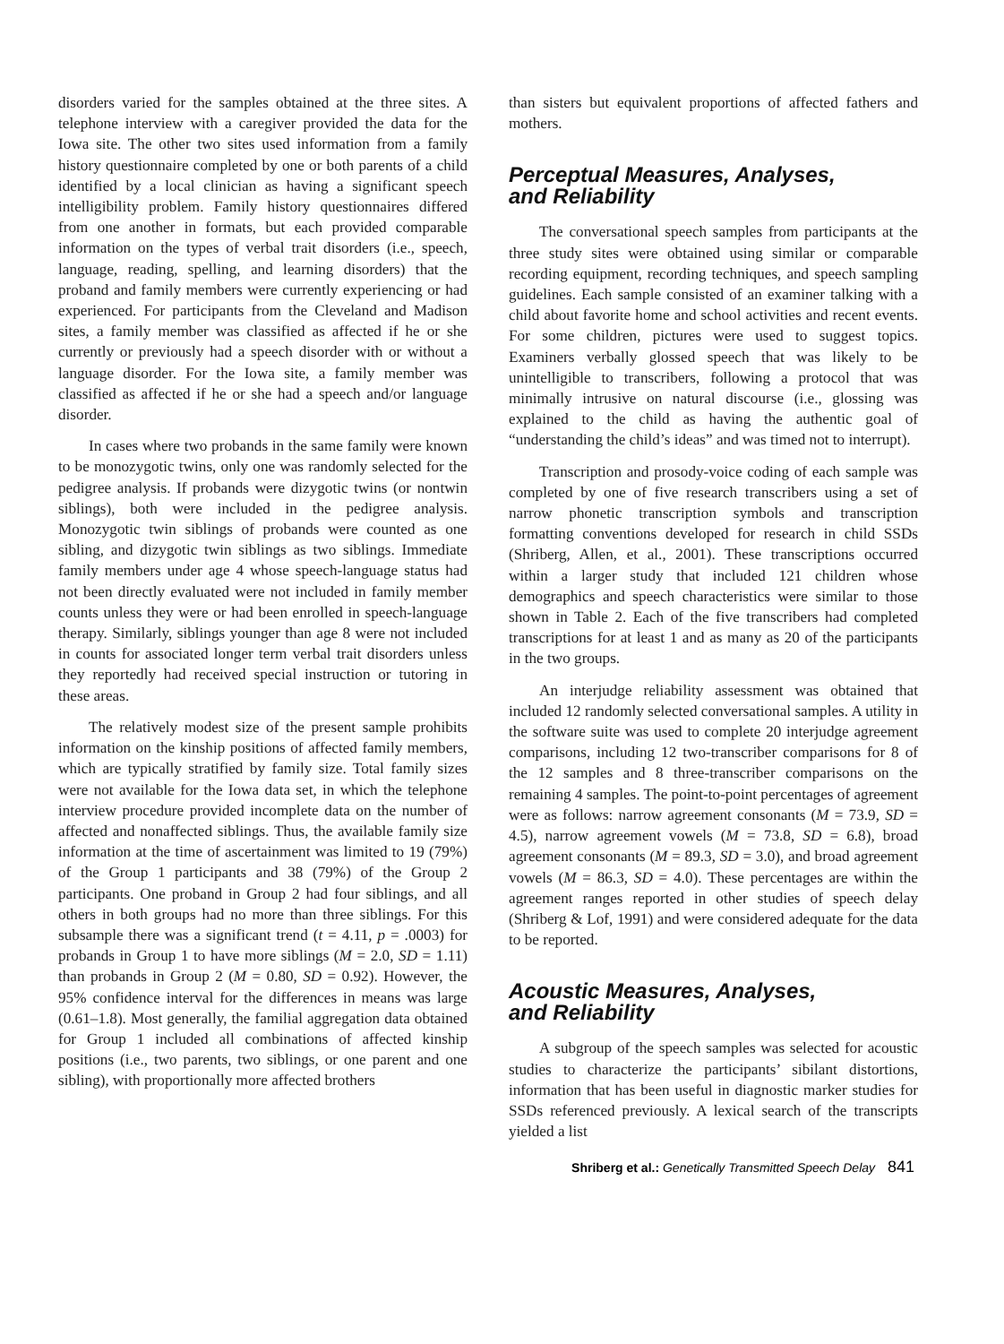disorders varied for the samples obtained at the three sites. A telephone interview with a caregiver provided the data for the Iowa site. The other two sites used information from a family history questionnaire completed by one or both parents of a child identified by a local clinician as having a significant speech intelligibility problem. Family history questionnaires differed from one another in formats, but each provided comparable information on the types of verbal trait disorders (i.e., speech, language, reading, spelling, and learning disorders) that the proband and family members were currently experiencing or had experienced. For participants from the Cleveland and Madison sites, a family member was classified as affected if he or she currently or previously had a speech disorder with or without a language disorder. For the Iowa site, a family member was classified as affected if he or she had a speech and/or language disorder.
In cases where two probands in the same family were known to be monozygotic twins, only one was randomly selected for the pedigree analysis. If probands were dizygotic twins (or nontwin siblings), both were included in the pedigree analysis. Monozygotic twin siblings of probands were counted as one sibling, and dizygotic twin siblings as two siblings. Immediate family members under age 4 whose speech-language status had not been directly evaluated were not included in family member counts unless they were or had been enrolled in speech-language therapy. Similarly, siblings younger than age 8 were not included in counts for associated longer term verbal trait disorders unless they reportedly had received special instruction or tutoring in these areas.
The relatively modest size of the present sample prohibits information on the kinship positions of affected family members, which are typically stratified by family size. Total family sizes were not available for the Iowa data set, in which the telephone interview procedure provided incomplete data on the number of affected and nonaffected siblings. Thus, the available family size information at the time of ascertainment was limited to 19 (79%) of the Group 1 participants and 38 (79%) of the Group 2 participants. One proband in Group 2 had four siblings, and all others in both groups had no more than three siblings. For this subsample there was a significant trend (t = 4.11, p = .0003) for probands in Group 1 to have more siblings (M = 2.0, SD = 1.11) than probands in Group 2 (M = 0.80, SD = 0.92). However, the 95% confidence interval for the differences in means was large (0.61–1.8). Most generally, the familial aggregation data obtained for Group 1 included all combinations of affected kinship positions (i.e., two parents, two siblings, or one parent and one sibling), with proportionally more affected brothers
than sisters but equivalent proportions of affected fathers and mothers.
Perceptual Measures, Analyses,
and Reliability
The conversational speech samples from participants at the three study sites were obtained using similar or comparable recording equipment, recording techniques, and speech sampling guidelines. Each sample consisted of an examiner talking with a child about favorite home and school activities and recent events. For some children, pictures were used to suggest topics. Examiners verbally glossed speech that was likely to be unintelligible to transcribers, following a protocol that was minimally intrusive on natural discourse (i.e., glossing was explained to the child as having the authentic goal of “understanding the child’s ideas” and was timed not to interrupt).
Transcription and prosody-voice coding of each sample was completed by one of five research transcribers using a set of narrow phonetic transcription symbols and transcription formatting conventions developed for research in child SSDs (Shriberg, Allen, et al., 2001). These transcriptions occurred within a larger study that included 121 children whose demographics and speech characteristics were similar to those shown in Table 2. Each of the five transcribers had completed transcriptions for at least 1 and as many as 20 of the participants in the two groups.
An interjudge reliability assessment was obtained that included 12 randomly selected conversational samples. A utility in the software suite was used to complete 20 interjudge agreement comparisons, including 12 two-transcriber comparisons for 8 of the 12 samples and 8 three-transcriber comparisons on the remaining 4 samples. The point-to-point percentages of agreement were as follows: narrow agreement consonants (M = 73.9, SD = 4.5), narrow agreement vowels (M = 73.8, SD = 6.8), broad agreement consonants (M = 89.3, SD = 3.0), and broad agreement vowels (M = 86.3, SD = 4.0). These percentages are within the agreement ranges reported in other studies of speech delay (Shriberg & Lof, 1991) and were considered adequate for the data to be reported.
Acoustic Measures, Analyses,
and Reliability
A subgroup of the speech samples was selected for acoustic studies to characterize the participants’ sibilant distortions, information that has been useful in diagnostic marker studies for SSDs referenced previously. A lexical search of the transcripts yielded a list
Shriberg et al.: Genetically Transmitted Speech Delay 841